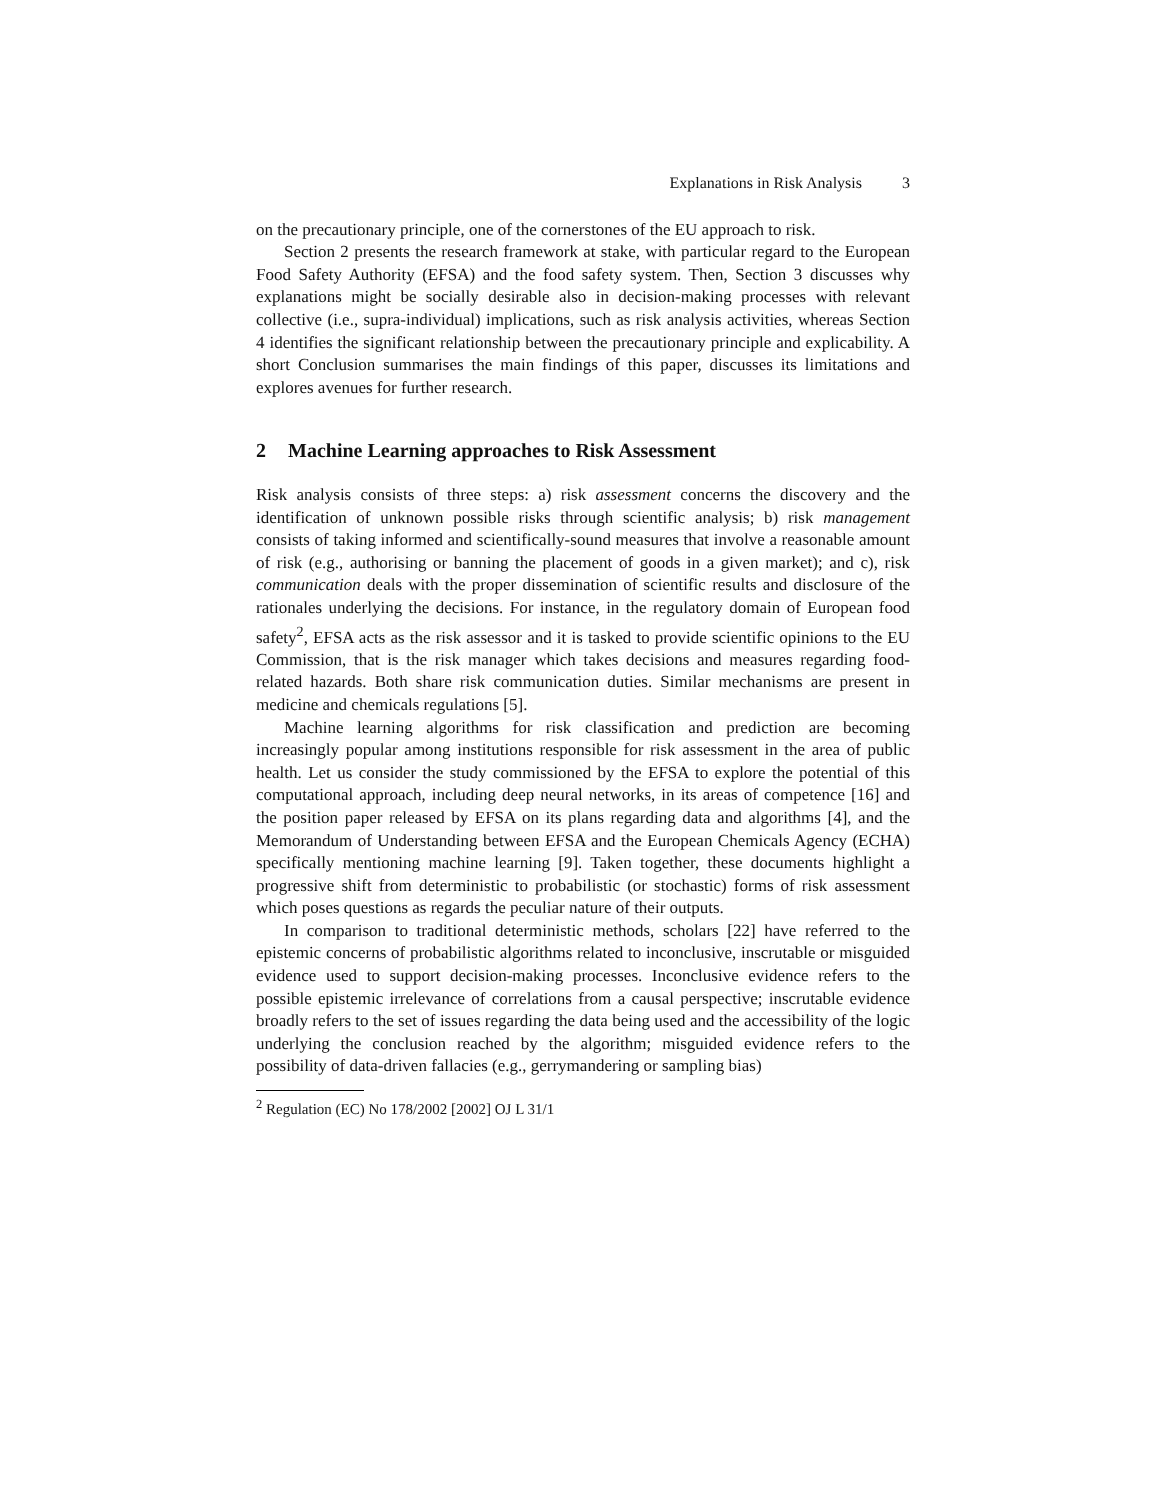Explanations in Risk Analysis 3
on the precautionary principle, one of the cornerstones of the EU approach to risk.
Section 2 presents the research framework at stake, with particular regard to the European Food Safety Authority (EFSA) and the food safety system. Then, Section 3 discusses why explanations might be socially desirable also in decision-making processes with relevant collective (i.e., supra-individual) implications, such as risk analysis activities, whereas Section 4 identifies the significant relationship between the precautionary principle and explicability. A short Conclusion summarises the main findings of this paper, discusses its limitations and explores avenues for further research.
2 Machine Learning approaches to Risk Assessment
Risk analysis consists of three steps: a) risk assessment concerns the discovery and the identification of unknown possible risks through scientific analysis; b) risk management consists of taking informed and scientifically-sound measures that involve a reasonable amount of risk (e.g., authorising or banning the placement of goods in a given market); and c), risk communication deals with the proper dissemination of scientific results and disclosure of the rationales underlying the decisions. For instance, in the regulatory domain of European food safety<sup>2</sup>, EFSA acts as the risk assessor and it is tasked to provide scientific opinions to the EU Commission, that is the risk manager which takes decisions and measures regarding food-related hazards. Both share risk communication duties. Similar mechanisms are present in medicine and chemicals regulations [5].
Machine learning algorithms for risk classification and prediction are becoming increasingly popular among institutions responsible for risk assessment in the area of public health. Let us consider the study commissioned by the EFSA to explore the potential of this computational approach, including deep neural networks, in its areas of competence [16] and the position paper released by EFSA on its plans regarding data and algorithms [4], and the Memorandum of Understanding between EFSA and the European Chemicals Agency (ECHA) specifically mentioning machine learning [9]. Taken together, these documents highlight a progressive shift from deterministic to probabilistic (or stochastic) forms of risk assessment which poses questions as regards the peculiar nature of their outputs.
In comparison to traditional deterministic methods, scholars [22] have referred to the epistemic concerns of probabilistic algorithms related to inconclusive, inscrutable or misguided evidence used to support decision-making processes. Inconclusive evidence refers to the possible epistemic irrelevance of correlations from a causal perspective; inscrutable evidence broadly refers to the set of issues regarding the data being used and the accessibility of the logic underlying the conclusion reached by the algorithm; misguided evidence refers to the possibility of data-driven fallacies (e.g., gerrymandering or sampling bias)
<sup>2</sup> Regulation (EC) No 178/2002 [2002] OJ L 31/1